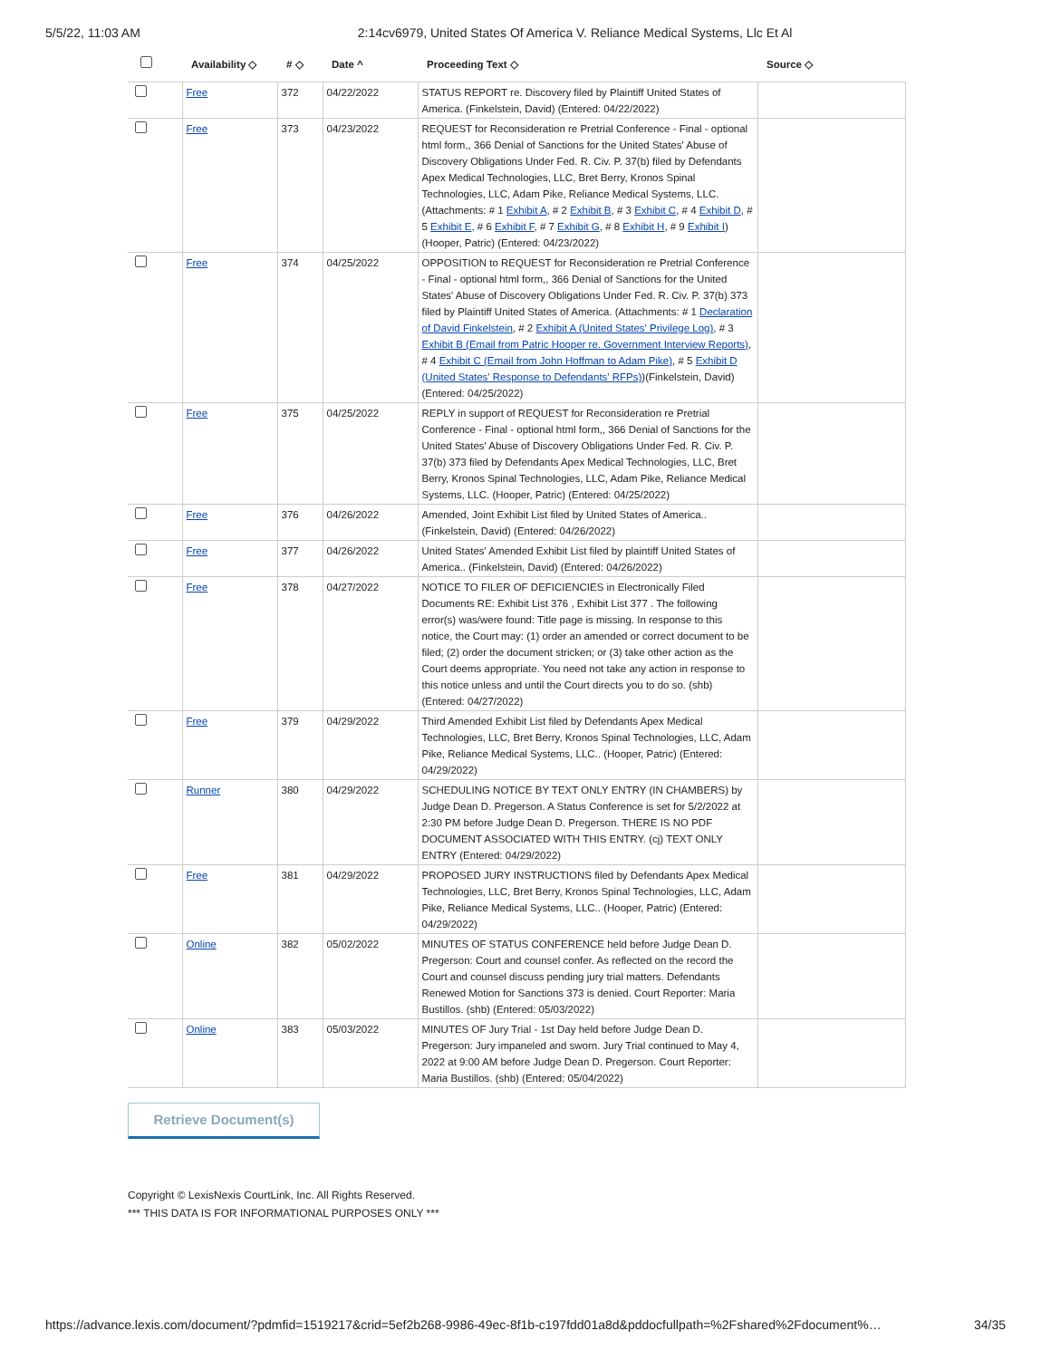5/5/22, 11:03 AM 2:14cv6979, United States Of America V. Reliance Medical Systems, Llc Et Al
| | Availability ◇ | # ◇ | Date ^ | Proceeding Text ◇ | Source ◇ |
| --- | --- | --- | --- | --- | --- |
| | Free | 372 | 04/22/2022 | STATUS REPORT re. Discovery filed by Plaintiff United States of America. (Finkelstein, David) (Entered: 04/22/2022) | |
| | Free | 373 | 04/23/2022 | REQUEST for Reconsideration re Pretrial Conference - Final - optional html form,, 366 Denial of Sanctions for the United States' Abuse of Discovery Obligations Under Fed. R. Civ. P. 37(b) filed by Defendants Apex Medical Technologies, LLC, Bret Berry, Kronos Spinal Technologies, LLC, Adam Pike, Reliance Medical Systems, LLC. (Attachments: # 1 Exhibit A , # 2 Exhibit B , # 3 Exhibit C , # 4 Exhibit D , # 5 Exhibit E , # 6 Exhibit F , # 7 Exhibit G , # 8 Exhibit H , # 9 Exhibit I ) (Hooper, Patric) (Entered: 04/23/2022) | |
| | Free | 374 | 04/25/2022 | OPPOSITION to REQUEST for Reconsideration re Pretrial Conference - Final - optional html form,, 366 Denial of Sanctions for the United States' Abuse of Discovery Obligations Under Fed. R. Civ. P. 37(b) 373 filed by Plaintiff United States of America. (Attachments: # 1 Declaration of David Finkelstein , # 2 Exhibit A (United States' Privilege Log) , # 3 Exhibit B (Email from Patric Hooper re. Government Interview Reports) , # 4 Exhibit C (Email from John Hoffman to Adam Pike) , # 5 Exhibit D (United States' Response to Defendants' RFPs) )(Finkelstein, David) (Entered: 04/25/2022) | |
| | Free | 375 | 04/25/2022 | REPLY in support of REQUEST for Reconsideration re Pretrial Conference - Final - optional html form,, 366 Denial of Sanctions for the United States' Abuse of Discovery Obligations Under Fed. R. Civ. P. 37(b) 373 filed by Defendants Apex Medical Technologies, LLC, Bret Berry, Kronos Spinal Technologies, LLC, Adam Pike, Reliance Medical Systems, LLC. (Hooper, Patric) (Entered: 04/25/2022) | |
| | Free | 376 | 04/26/2022 | Amended, Joint Exhibit List filed by United States of America.. (Finkelstein, David) (Entered: 04/26/2022) | |
| | Free | 377 | 04/26/2022 | United States' Amended Exhibit List filed by plaintiff United States of America.. (Finkelstein, David) (Entered: 04/26/2022) | |
| | Free | 378 | 04/27/2022 | NOTICE TO FILER OF DEFICIENCIES in Electronically Filed Documents RE: Exhibit List 376 , Exhibit List 377 . The following error(s) was/were found: Title page is missing. In response to this notice, the Court may: (1) order an amended or correct document to be filed; (2) order the document stricken; or (3) take other action as the Court deems appropriate. You need not take any action in response to this notice unless and until the Court directs you to do so. (shb) (Entered: 04/27/2022) | |
| | Free | 379 | 04/29/2022 | Third Amended Exhibit List filed by Defendants Apex Medical Technologies, LLC, Bret Berry, Kronos Spinal Technologies, LLC, Adam Pike, Reliance Medical Systems, LLC.. (Hooper, Patric) (Entered: 04/29/2022) | |
| | Runner | 380 | 04/29/2022 | SCHEDULING NOTICE BY TEXT ONLY ENTRY (IN CHAMBERS) by Judge Dean D. Pregerson. A Status Conference is set for 5/2/2022 at 2:30 PM before Judge Dean D. Pregerson. THERE IS NO PDF DOCUMENT ASSOCIATED WITH THIS ENTRY. (cj) TEXT ONLY ENTRY (Entered: 04/29/2022) | |
| | Free | 381 | 04/29/2022 | PROPOSED JURY INSTRUCTIONS filed by Defendants Apex Medical Technologies, LLC, Bret Berry, Kronos Spinal Technologies, LLC, Adam Pike, Reliance Medical Systems, LLC.. (Hooper, Patric) (Entered: 04/29/2022) | |
| | Online | 382 | 05/02/2022 | MINUTES OF STATUS CONFERENCE held before Judge Dean D. Pregerson: Court and counsel confer. As reflected on the record the Court and counsel discuss pending jury trial matters. Defendants Renewed Motion for Sanctions 373 is denied. Court Reporter: Maria Bustillos. (shb) (Entered: 05/03/2022) | |
| | Online | 383 | 05/03/2022 | MINUTES OF Jury Trial - 1st Day held before Judge Dean D. Pregerson: Jury impaneled and sworn. Jury Trial continued to May 4, 2022 at 9:00 AM before Judge Dean D. Pregerson. Court Reporter: Maria Bustillos. (shb) (Entered: 05/04/2022) | |
Retrieve Document(s)
Copyright © LexisNexis CourtLink, Inc. All Rights Reserved.
*** THIS DATA IS FOR INFORMATIONAL PURPOSES ONLY ***
https://advance.lexis.com/document/?pdmfid=1519217&crid=5ef2b268-9986-49ec-8f1b-c197fdd01a8d&pddocfullpath=%2Fshared%2Fdocument%… 34/35